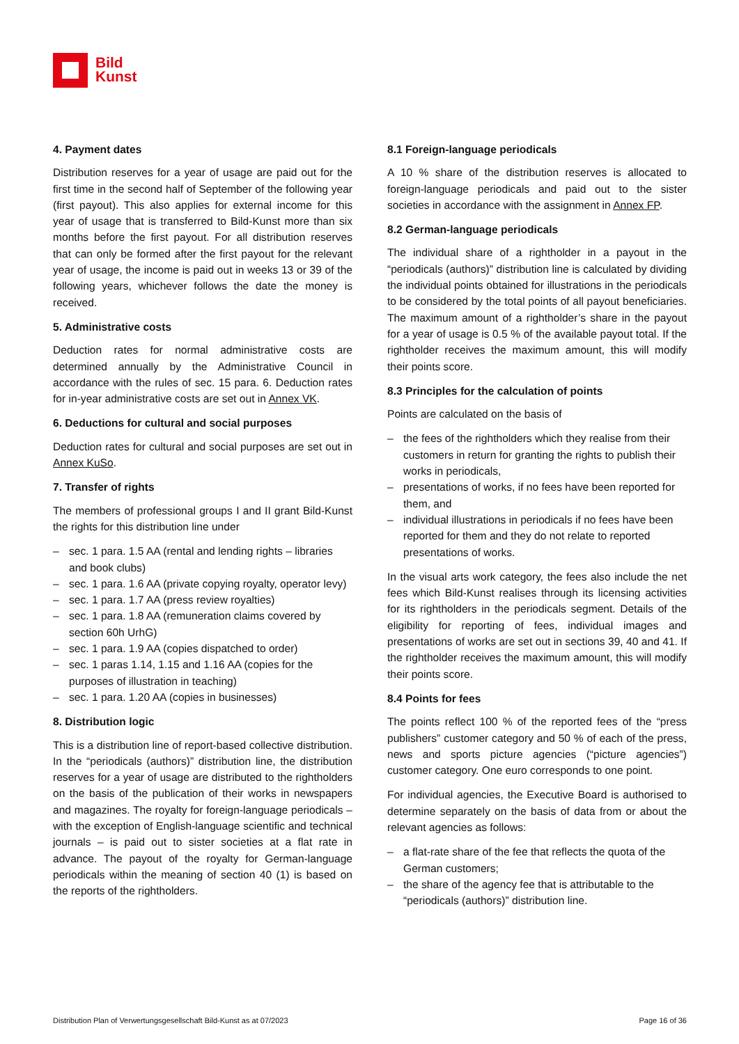Bild
Kunst
4. Payment dates
Distribution reserves for a year of usage are paid out for the first time in the second half of September of the following year (first payout). This also applies for external income for this year of usage that is transferred to Bild-Kunst more than six months before the first payout. For all distribution reserves that can only be formed after the first payout for the relevant year of usage, the income is paid out in weeks 13 or 39 of the following years, whichever follows the date the money is received.
5. Administrative costs
Deduction rates for normal administrative costs are determined annually by the Administrative Council in accordance with the rules of sec. 15 para. 6. Deduction rates for in-year administrative costs are set out in Annex VK.
6. Deductions for cultural and social purposes
Deduction rates for cultural and social purposes are set out in Annex KuSo.
7. Transfer of rights
The members of professional groups I and II grant Bild-Kunst the rights for this distribution line under
– sec. 1 para. 1.5 AA (rental and lending rights – libraries and book clubs)
– sec. 1 para. 1.6 AA (private copying royalty, operator levy)
– sec. 1 para. 1.7 AA (press review royalties)
– sec. 1 para. 1.8 AA (remuneration claims covered by section 60h UrhG)
– sec. 1 para. 1.9 AA (copies dispatched to order)
– sec. 1 paras 1.14, 1.15 and 1.16 AA (copies for the purposes of illustration in teaching)
– sec. 1 para. 1.20 AA (copies in businesses)
8. Distribution logic
This is a distribution line of report-based collective distribution. In the “periodicals (authors)” distribution line, the distribution reserves for a year of usage are distributed to the rightholders on the basis of the publication of their works in newspapers and magazines. The royalty for foreign-language periodicals – with the exception of English-language scientific and technical journals – is paid out to sister societies at a flat rate in advance. The payout of the royalty for German-language periodicals within the meaning of section 40 (1) is based on the reports of the rightholders.
8.1 Foreign-language periodicals
A 10 % share of the distribution reserves is allocated to foreign-language periodicals and paid out to the sister societies in accordance with the assignment in Annex FP.
8.2 German-language periodicals
The individual share of a rightholder in a payout in the “periodicals (authors)” distribution line is calculated by dividing the individual points obtained for illustrations in the periodicals to be considered by the total points of all payout beneficiaries. The maximum amount of a rightholder’s share in the payout for a year of usage is 0.5 % of the available payout total. If the rightholder receives the maximum amount, this will modify their points score.
8.3 Principles for the calculation of points
Points are calculated on the basis of
– the fees of the rightholders which they realise from their customers in return for granting the rights to publish their works in periodicals,
– presentations of works, if no fees have been reported for them, and
– individual illustrations in periodicals if no fees have been reported for them and they do not relate to reported presentations of works.
In the visual arts work category, the fees also include the net fees which Bild-Kunst realises through its licensing activities for its rightholders in the periodicals segment. Details of the eligibility for reporting of fees, individual images and presentations of works are set out in sections 39, 40 and 41. If the rightholder receives the maximum amount, this will modify their points score.
8.4 Points for fees
The points reflect 100 % of the reported fees of the “press publishers” customer category and 50 % of each of the press, news and sports picture agencies (“picture agencies”) customer category. One euro corresponds to one point.
For individual agencies, the Executive Board is authorised to determine separately on the basis of data from or about the relevant agencies as follows:
– a flat-rate share of the fee that reflects the quota of the German customers;
– the share of the agency fee that is attributable to the “periodicals (authors)” distribution line.
Distribution Plan of Verwertungsgesellschaft Bild-Kunst as at 07/2023 Page 16 of 36